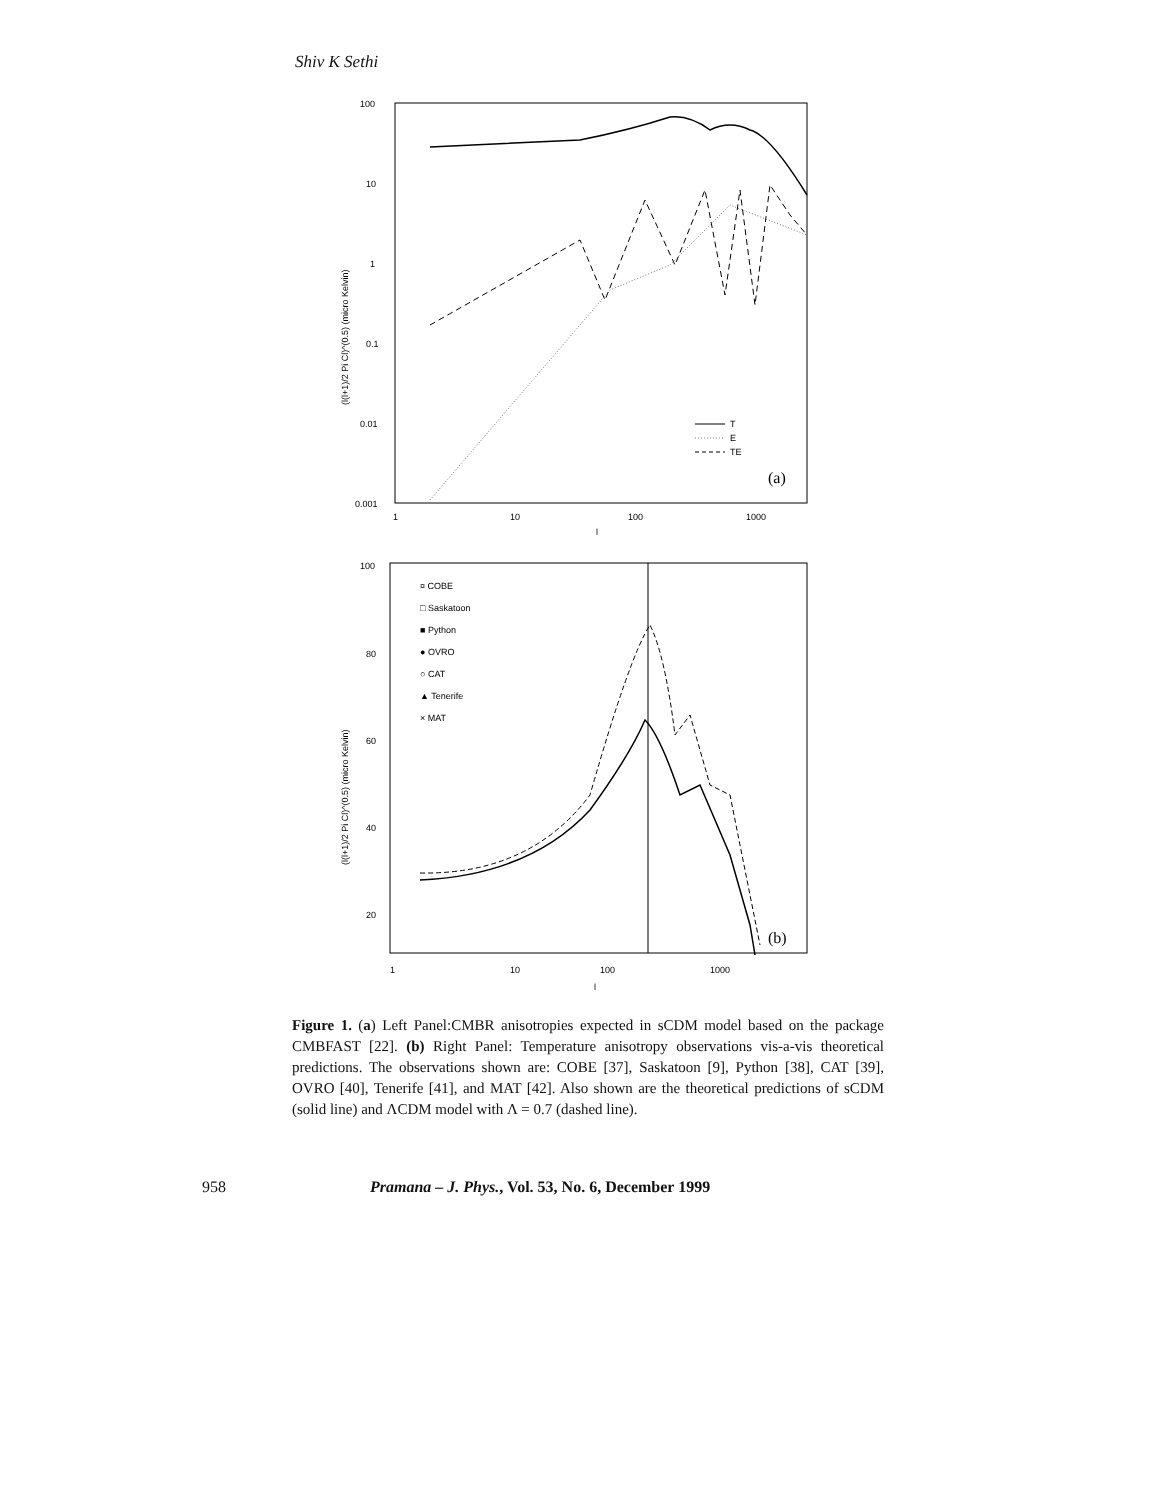Shiv K Sethi
100
10
1
0.1
0.01
0.001
1
10
100
1000
l
(l(l+1)/2 Pi Cl)^(0.5) (micro Kelvin)
T
E
TE
(a)
100
80
60
40
20
1
10
100
1000
l
(l(l+1)/2 Pi Cl)^(0.5) (micro Kelvin)
¤ COBE
□ Saskatoon
■ Python
● OVRO
○ CAT
▲ Tenerife
× MAT
(b)
Figure 1. (a) Left Panel:CMBR anisotropies expected in sCDM model based on the package CMBFAST [22]. (b) Right Panel: Temperature anisotropy observations vis-a-vis theoretical predictions. The observations shown are: COBE [37], Saskatoon [9], Python [38], CAT [39], OVRO [40], Tenerife [41], and MAT [42]. Also shown are the theoretical predictions of sCDM (solid line) and ΛCDM model with Λ = 0.7 (dashed line).
958 Pramana – J. Phys., Vol. 53, No. 6, December 1999